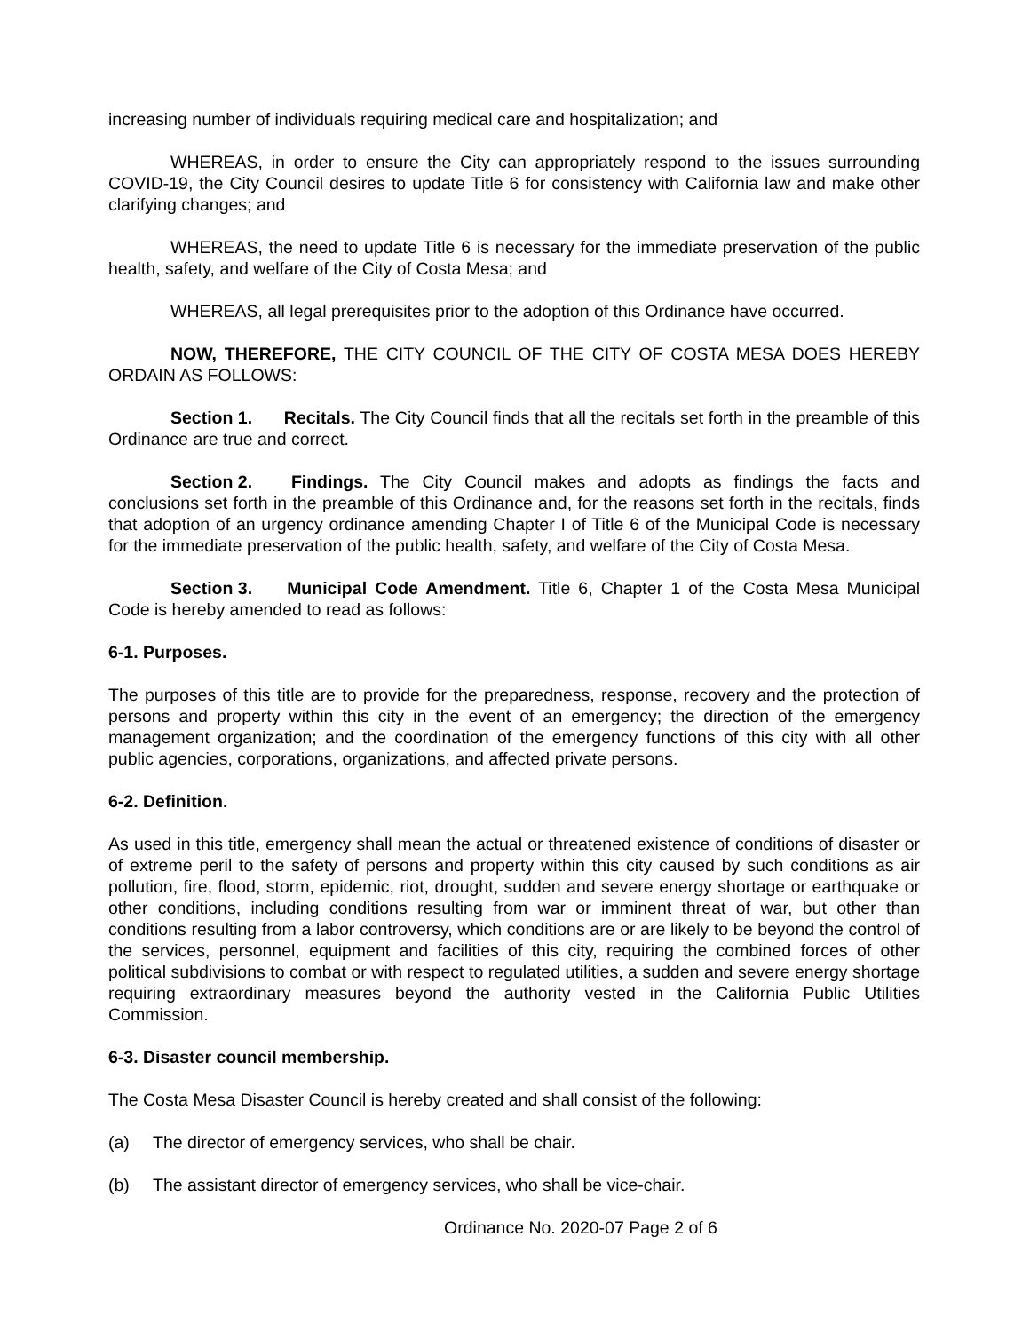increasing number of individuals requiring medical care and hospitalization; and
WHEREAS, in order to ensure the City can appropriately respond to the issues surrounding COVID-19, the City Council desires to update Title 6 for consistency with California law and make other clarifying changes; and
WHEREAS, the need to update Title 6 is necessary for the immediate preservation of the public health, safety, and welfare of the City of Costa Mesa; and
WHEREAS, all legal prerequisites prior to the adoption of this Ordinance have occurred.
NOW, THEREFORE, THE CITY COUNCIL OF THE CITY OF COSTA MESA DOES HEREBY ORDAIN AS FOLLOWS:
Section 1. Recitals. The City Council finds that all the recitals set forth in the preamble of this Ordinance are true and correct.
Section 2. Findings. The City Council makes and adopts as findings the facts and conclusions set forth in the preamble of this Ordinance and, for the reasons set forth in the recitals, finds that adoption of an urgency ordinance amending Chapter I of Title 6 of the Municipal Code is necessary for the immediate preservation of the public health, safety, and welfare of the City of Costa Mesa.
Section 3. Municipal Code Amendment. Title 6, Chapter 1 of the Costa Mesa Municipal Code is hereby amended to read as follows:
6-1. Purposes.
The purposes of this title are to provide for the preparedness, response, recovery and the protection of persons and property within this city in the event of an emergency; the direction of the emergency management organization; and the coordination of the emergency functions of this city with all other public agencies, corporations, organizations, and affected private persons.
6-2. Definition.
As used in this title, emergency shall mean the actual or threatened existence of conditions of disaster or of extreme peril to the safety of persons and property within this city caused by such conditions as air pollution, fire, flood, storm, epidemic, riot, drought, sudden and severe energy shortage or earthquake or other conditions, including conditions resulting from war or imminent threat of war, but other than conditions resulting from a labor controversy, which conditions are or are likely to be beyond the control of the services, personnel, equipment and facilities of this city, requiring the combined forces of other political subdivisions to combat or with respect to regulated utilities, a sudden and severe energy shortage requiring extraordinary measures beyond the authority vested in the California Public Utilities Commission.
6-3. Disaster council membership.
The Costa Mesa Disaster Council is hereby created and shall consist of the following:
(a) The director of emergency services, who shall be chair.
(b) The assistant director of emergency services, who shall be vice-chair.
Ordinance No. 2020-07 Page 2 of 6